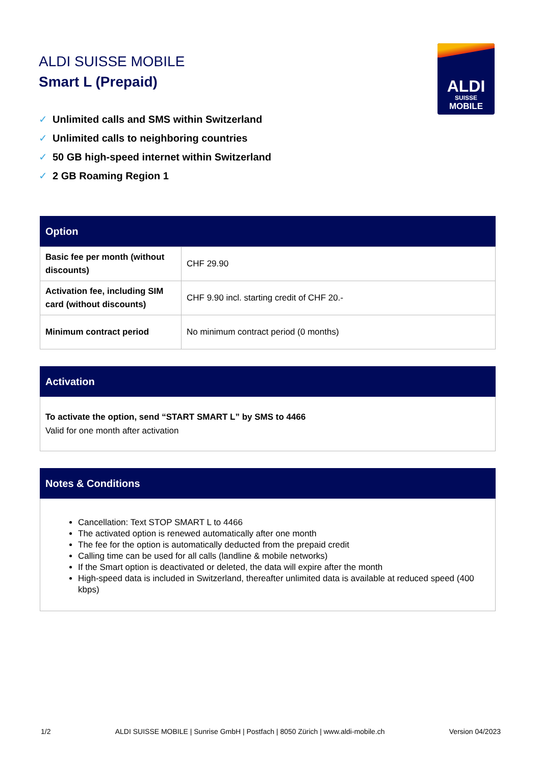ALDI SUISSE MOBILE
Smart L (Prepaid)
ALDI
SUISSE
MOBILE
✓ Unlimited calls and SMS within Switzerland
✓ Unlimited calls to neighboring countries
✓ 50 GB high-speed internet within Switzerland
✓ 2 GB Roaming Region 1
Option
| Basic fee per month (without discounts) | CHF 29.90 |
| Activation fee, including SIM card (without discounts) | CHF 9.90 incl. starting credit of CHF 20.- |
| Minimum contract period | No minimum contract period (0 months) |
Activation
To activate the option, send “START SMART L” by SMS to 4466
Valid for one month after activation
Notes & Conditions
Cancellation: Text STOP SMART L to 4466
The activated option is renewed automatically after one month
The fee for the option is automatically deducted from the prepaid credit
Calling time can be used for all calls (landline & mobile networks)
If the Smart option is deactivated or deleted, the data will expire after the month
High-speed data is included in Switzerland, thereafter unlimited data is available at reduced speed (400 kbps)
1/2 ALDI SUISSE MOBILE | Sunrise GmbH | Postfach | 8050 Zürich | www.aldi-mobile.ch Version 04/2023